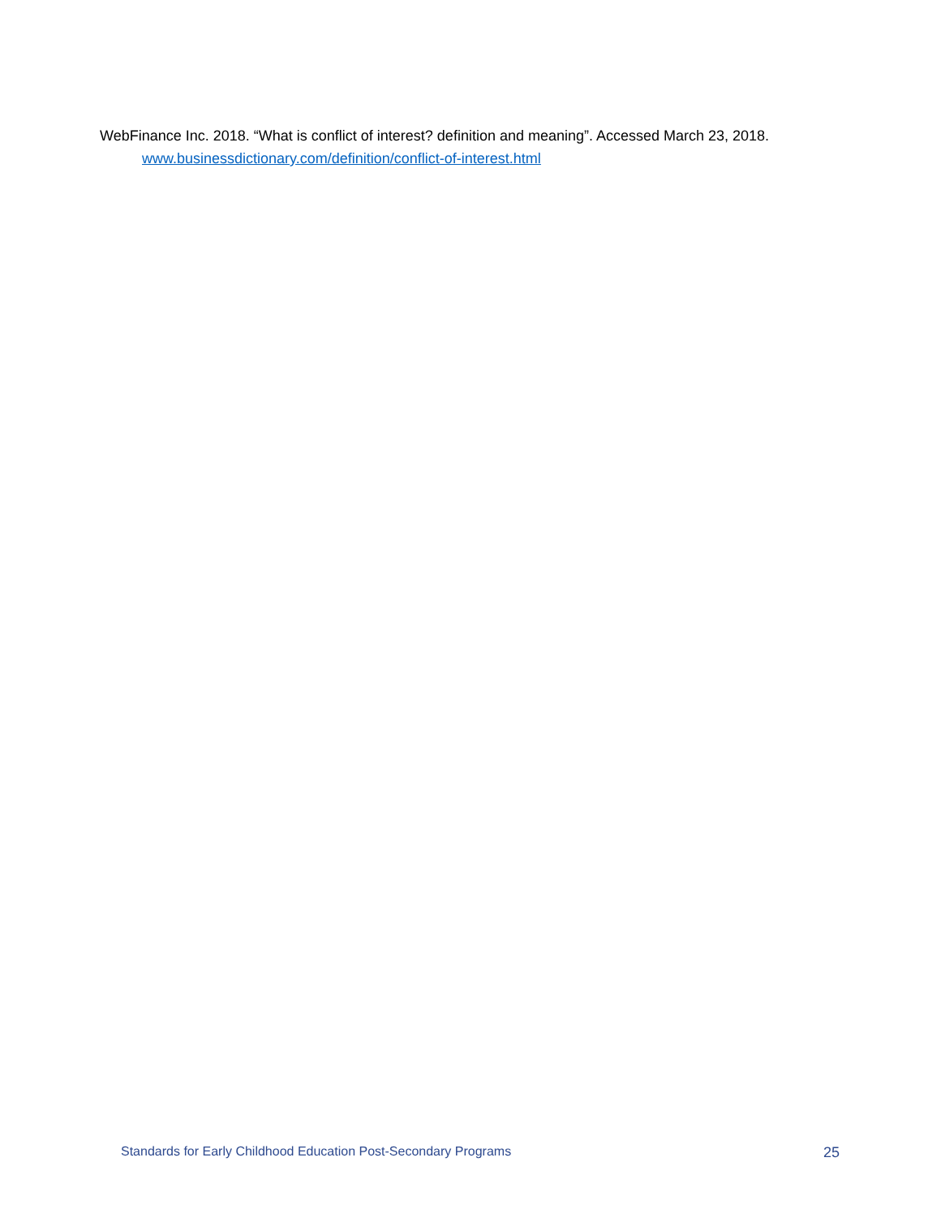WebFinance Inc. 2018. “What is conflict of interest? definition and meaning”. Accessed March 23, 2018. www.businessdictionary.com/definition/conflict-of-interest.html
Standards for Early Childhood Education Post-Secondary Programs 25